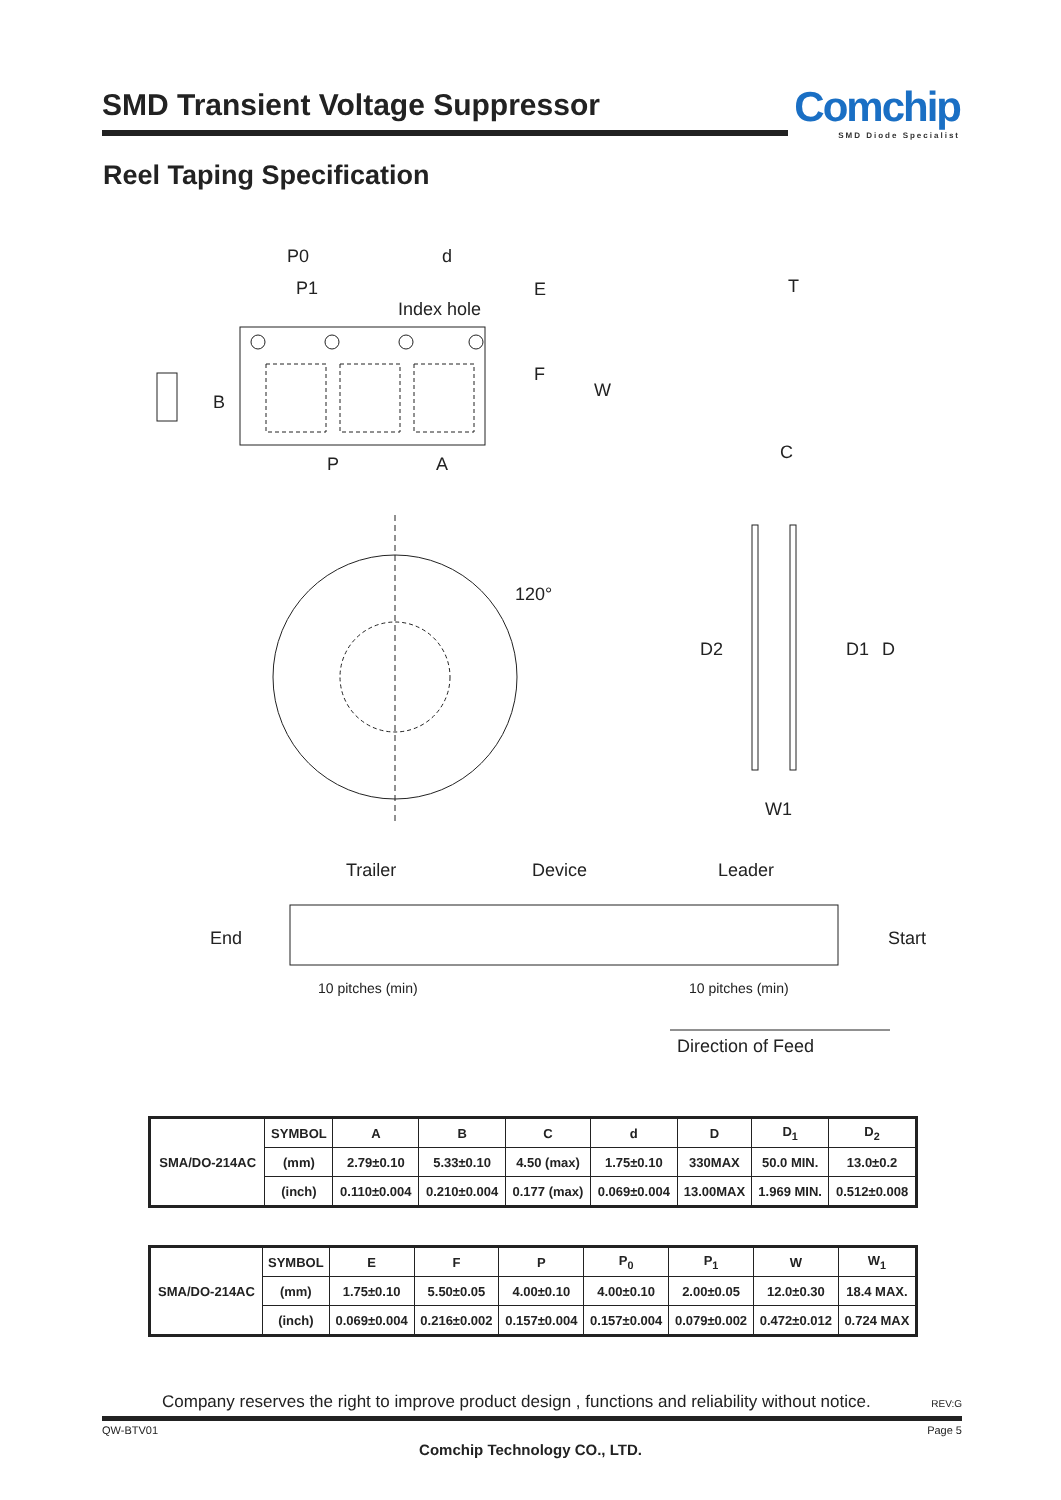SMD Transient Voltage Suppressor
Comchip
SMD Diode Specialist
Reel Taping Specification
P0
d
P1
Index hole
E
F
W
B
P
A
T
C
D2
D1
D
120°
W1
Trailer
Device
Leader
End
Start
10 pitches (min)
10 pitches (min)
Direction of Feed
| SMA/DO-214AC | SYMBOL | A | B | C | d | D | D<sub>1</sub> | D<sub>2</sub> |
| | (mm) | 2.79±0.10 | 5.33±0.10 | 4.50 (max) | 1.75±0.10 | 330MAX | 50.0 MIN. | 13.0±0.2 |
| | (inch) | 0.110±0.004 | 0.210±0.004 | 0.177 (max) | 0.069±0.004 | 13.00MAX | 1.969 MIN. | 0.512±0.008 |
| SMA/DO-214AC | SYMBOL | E | F | P | P<sub>0</sub> | P<sub>1</sub> | W | W<sub>1</sub> |
| | (mm) | 1.75±0.10 | 5.50±0.05 | 4.00±0.10 | 4.00±0.10 | 2.00±0.05 | 12.0±0.30 | 18.4 MAX. |
| | (inch) | 0.069±0.004 | 0.216±0.002 | 0.157±0.004 | 0.157±0.004 | 0.079±0.002 | 0.472±0.012 | 0.724 MAX |
Company reserves the right to improve product design , functions and reliability without notice. REV:G
QW-BTV01 Page 5
Comchip Technology CO., LTD.